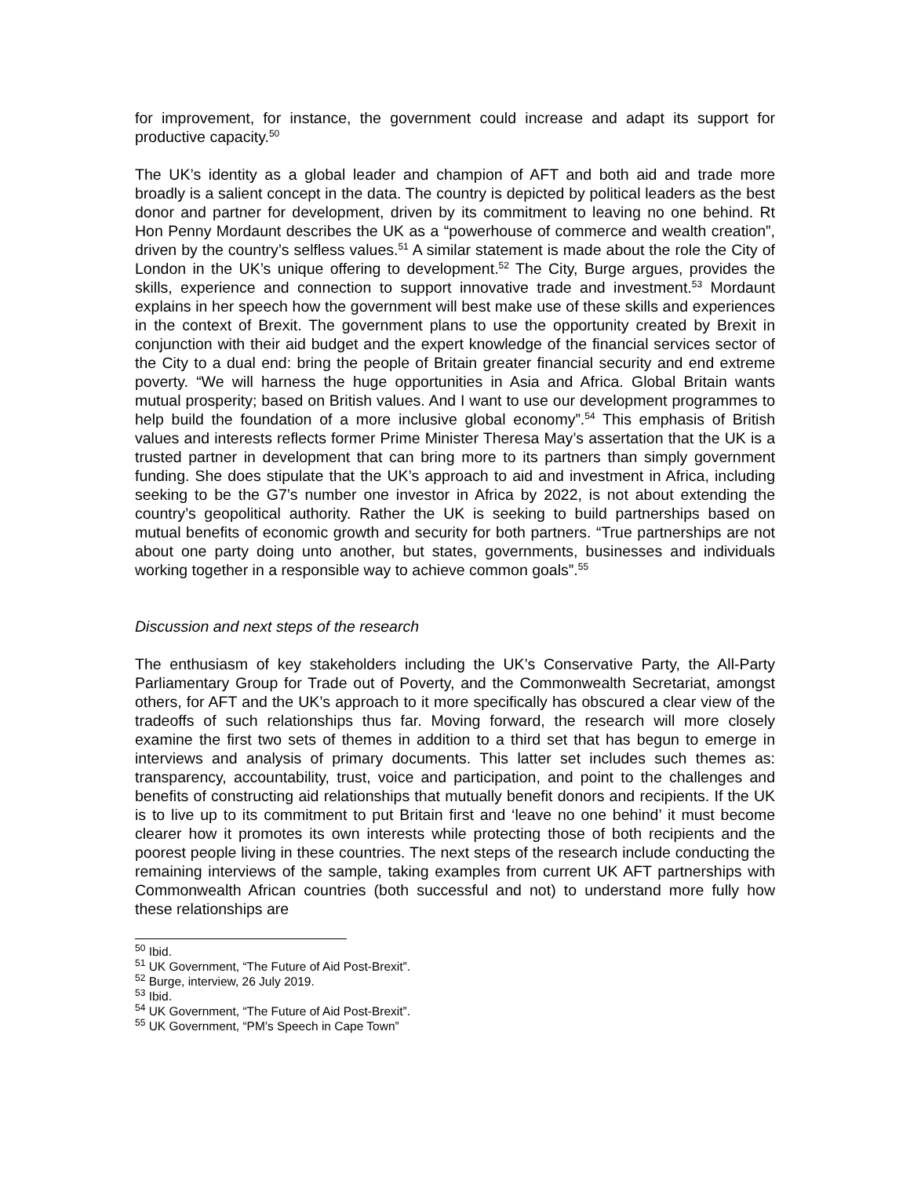for improvement, for instance, the government could increase and adapt its support for productive capacity.<sup>50</sup>
The UK’s identity as a global leader and champion of AFT and both aid and trade more broadly is a salient concept in the data. The country is depicted by political leaders as the best donor and partner for development, driven by its commitment to leaving no one behind. Rt Hon Penny Mordaunt describes the UK as a “powerhouse of commerce and wealth creation”, driven by the country’s selfless values.<sup>51</sup> A similar statement is made about the role the City of London in the UK’s unique offering to development.<sup>52</sup> The City, Burge argues, provides the skills, experience and connection to support innovative trade and investment.<sup>53</sup> Mordaunt explains in her speech how the government will best make use of these skills and experiences in the context of Brexit. The government plans to use the opportunity created by Brexit in conjunction with their aid budget and the expert knowledge of the financial services sector of the City to a dual end: bring the people of Britain greater financial security and end extreme poverty. “We will harness the huge opportunities in Asia and Africa. Global Britain wants mutual prosperity; based on British values. And I want to use our development programmes to help build the foundation of a more inclusive global economy”.<sup>54</sup> This emphasis of British values and interests reflects former Prime Minister Theresa May’s assertation that the UK is a trusted partner in development that can bring more to its partners than simply government funding. She does stipulate that the UK’s approach to aid and investment in Africa, including seeking to be the G7’s number one investor in Africa by 2022, is not about extending the country’s geopolitical authority. Rather the UK is seeking to build partnerships based on mutual benefits of economic growth and security for both partners. “True partnerships are not about one party doing unto another, but states, governments, businesses and individuals working together in a responsible way to achieve common goals”.<sup>55</sup>
Discussion and next steps of the research
The enthusiasm of key stakeholders including the UK’s Conservative Party, the All-Party Parliamentary Group for Trade out of Poverty, and the Commonwealth Secretariat, amongst others, for AFT and the UK’s approach to it more specifically has obscured a clear view of the tradeoffs of such relationships thus far. Moving forward, the research will more closely examine the first two sets of themes in addition to a third set that has begun to emerge in interviews and analysis of primary documents. This latter set includes such themes as: transparency, accountability, trust, voice and participation, and point to the challenges and benefits of constructing aid relationships that mutually benefit donors and recipients. If the UK is to live up to its commitment to put Britain first and ‘leave no one behind’ it must become clearer how it promotes its own interests while protecting those of both recipients and the poorest people living in these countries. The next steps of the research include conducting the remaining interviews of the sample, taking examples from current UK AFT partnerships with Commonwealth African countries (both successful and not) to understand more fully how these relationships are
<sup>50</sup> Ibid.
<sup>51</sup> UK Government, “The Future of Aid Post-Brexit”.
<sup>52</sup> Burge, interview, 26 July 2019.
<sup>53</sup> Ibid.
<sup>54</sup> UK Government, “The Future of Aid Post-Brexit”.
<sup>55</sup> UK Government, “PM’s Speech in Cape Town”